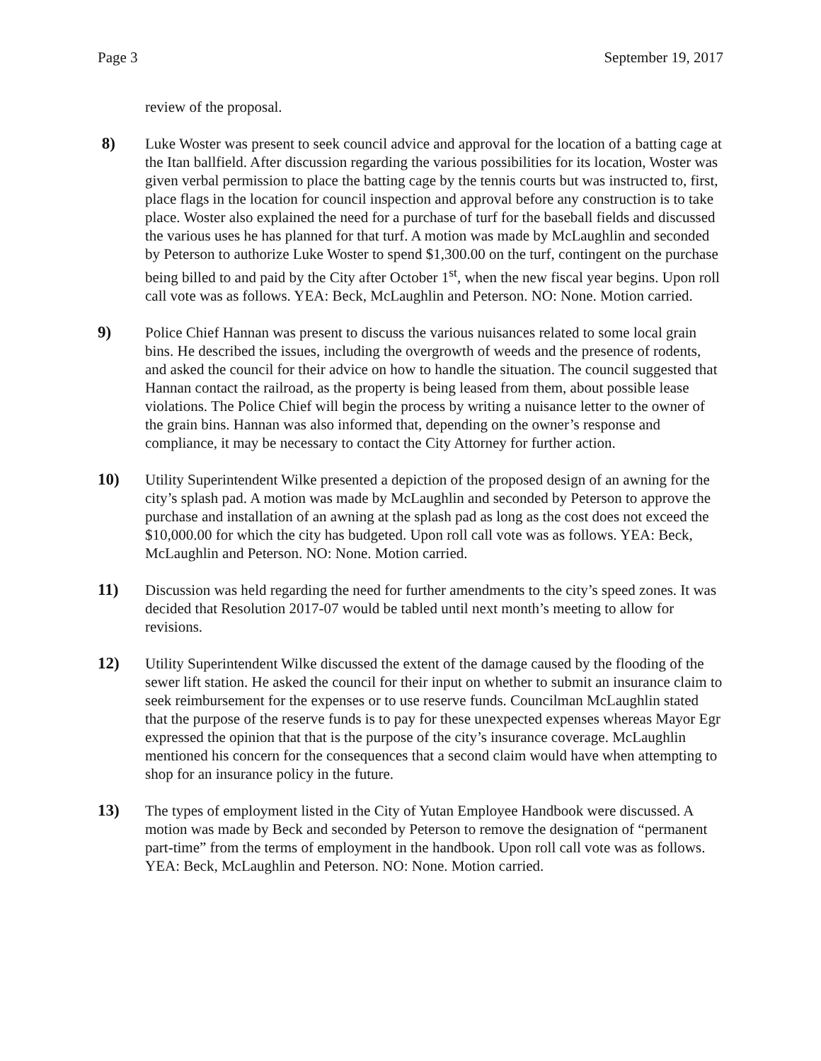Page 3 September 19, 2017
review of the proposal.
8) Luke Woster was present to seek council advice and approval for the location of a batting cage at the Itan ballfield. After discussion regarding the various possibilities for its location, Woster was given verbal permission to place the batting cage by the tennis courts but was instructed to, first, place flags in the location for council inspection and approval before any construction is to take place. Woster also explained the need for a purchase of turf for the baseball fields and discussed the various uses he has planned for that turf. A motion was made by McLaughlin and seconded by Peterson to authorize Luke Woster to spend $1,300.00 on the turf, contingent on the purchase being billed to and paid by the City after October 1<sup>st</sup>, when the new fiscal year begins. Upon roll call vote was as follows. YEA: Beck, McLaughlin and Peterson. NO: None. Motion carried.
9) Police Chief Hannan was present to discuss the various nuisances related to some local grain bins. He described the issues, including the overgrowth of weeds and the presence of rodents, and asked the council for their advice on how to handle the situation. The council suggested that Hannan contact the railroad, as the property is being leased from them, about possible lease violations. The Police Chief will begin the process by writing a nuisance letter to the owner of the grain bins. Hannan was also informed that, depending on the owner’s response and compliance, it may be necessary to contact the City Attorney for further action.
10) Utility Superintendent Wilke presented a depiction of the proposed design of an awning for the city’s splash pad. A motion was made by McLaughlin and seconded by Peterson to approve the purchase and installation of an awning at the splash pad as long as the cost does not exceed the $10,000.00 for which the city has budgeted. Upon roll call vote was as follows. YEA: Beck, McLaughlin and Peterson. NO: None. Motion carried.
11) Discussion was held regarding the need for further amendments to the city’s speed zones. It was decided that Resolution 2017-07 would be tabled until next month’s meeting to allow for revisions.
12) Utility Superintendent Wilke discussed the extent of the damage caused by the flooding of the sewer lift station. He asked the council for their input on whether to submit an insurance claim to seek reimbursement for the expenses or to use reserve funds. Councilman McLaughlin stated that the purpose of the reserve funds is to pay for these unexpected expenses whereas Mayor Egr expressed the opinion that that is the purpose of the city’s insurance coverage. McLaughlin mentioned his concern for the consequences that a second claim would have when attempting to shop for an insurance policy in the future.
13) The types of employment listed in the City of Yutan Employee Handbook were discussed. A motion was made by Beck and seconded by Peterson to remove the designation of “permanent part-time” from the terms of employment in the handbook. Upon roll call vote was as follows. YEA: Beck, McLaughlin and Peterson. NO: None. Motion carried.